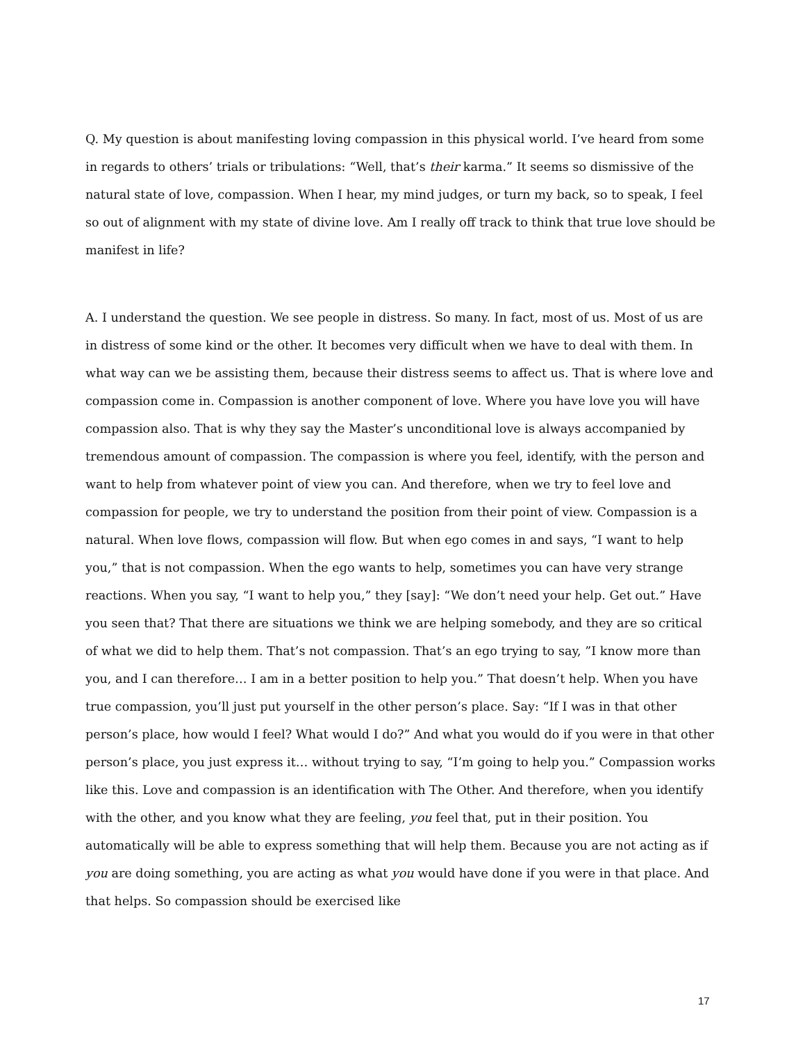Q. My question is about manifesting loving compassion in this physical world. I’ve heard from some in regards to others’ trials or tribulations: “Well, that’s their karma.” It seems so dismissive of the natural state of love, compassion. When I hear, my mind judges, or turn my back, so to speak, I feel so out of alignment with my state of divine love. Am I really off track to think that true love should be manifest in life?
A. I understand the question. We see people in distress. So many. In fact, most of us. Most of us are in distress of some kind or the other. It becomes very difficult when we have to deal with them. In what way can we be assisting them, because their distress seems to affect us. That is where love and compassion come in. Compassion is another component of love. Where you have love you will have compassion also. That is why they say the Master’s unconditional love is always accompanied by tremendous amount of compassion. The compassion is where you feel, identify, with the person and want to help from whatever point of view you can. And therefore, when we try to feel love and compassion for people, we try to understand the position from their point of view. Compassion is a natural. When love flows, compassion will flow. But when ego comes in and says, “I want to help you,” that is not compassion. When the ego wants to help, sometimes you can have very strange reactions. When you say, “I want to help you,” they [say]: “We don’t need your help. Get out.” Have you seen that? That there are situations we think we are helping somebody, and they are so critical of what we did to help them. That’s not compassion. That’s an ego trying to say, ”I know more than you, and I can therefore… I am in a better position to help you.” That doesn’t help. When you have true compassion, you’ll just put yourself in the other person’s place. Say: “If I was in that other person’s place, how would I feel? What would I do?” And what you would do if you were in that other person’s place, you just express it… without trying to say, “I’m going to help you.” Compassion works like this. Love and compassion is an identification with The Other. And therefore, when you identify with the other, and you know what they are feeling, you feel that, put in their position. You automatically will be able to express something that will help them. Because you are not acting as if you are doing something, you are acting as what you would have done if you were in that place. And that helps. So compassion should be exercised like
17